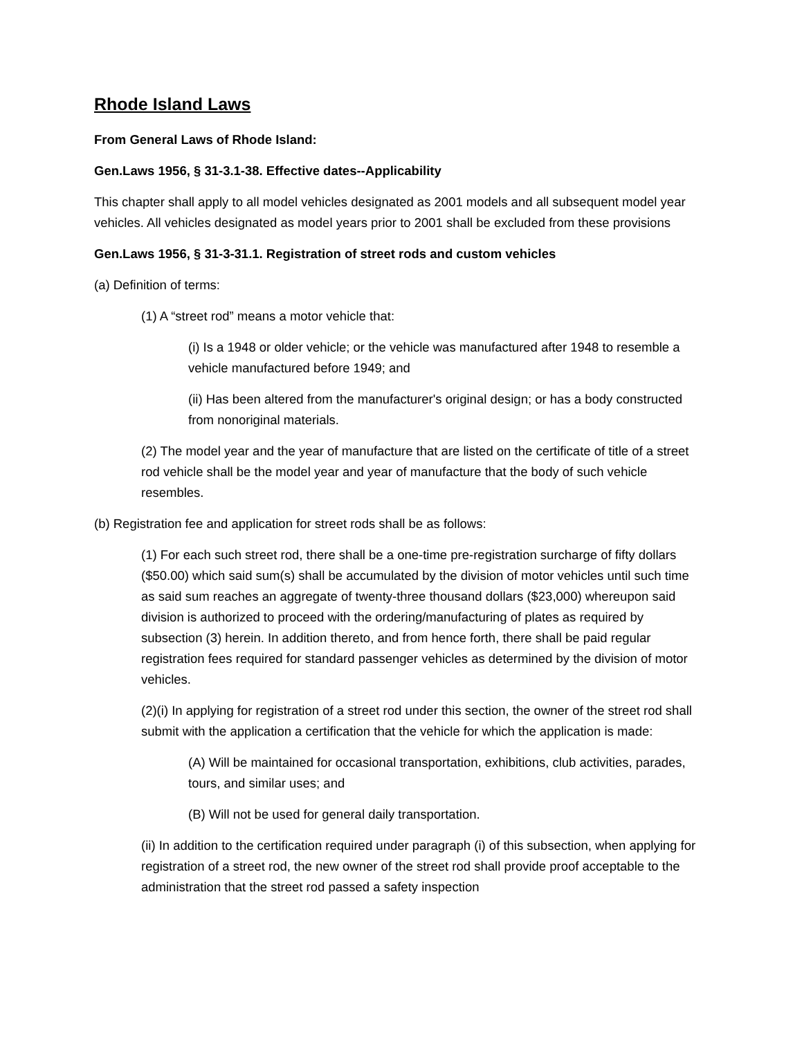Rhode Island Laws
From General Laws of Rhode Island:
Gen.Laws 1956, § 31-3.1-38. Effective dates--Applicability
This chapter shall apply to all model vehicles designated as 2001 models and all subsequent model year vehicles. All vehicles designated as model years prior to 2001 shall be excluded from these provisions
Gen.Laws 1956, § 31-3-31.1. Registration of street rods and custom vehicles
(a) Definition of terms:
(1) A “street rod” means a motor vehicle that:
(i) Is a 1948 or older vehicle; or the vehicle was manufactured after 1948 to resemble a vehicle manufactured before 1949; and
(ii) Has been altered from the manufacturer's original design; or has a body constructed from nonoriginal materials.
(2) The model year and the year of manufacture that are listed on the certificate of title of a street rod vehicle shall be the model year and year of manufacture that the body of such vehicle resembles.
(b) Registration fee and application for street rods shall be as follows:
(1) For each such street rod, there shall be a one-time pre-registration surcharge of fifty dollars ($50.00) which said sum(s) shall be accumulated by the division of motor vehicles until such time as said sum reaches an aggregate of twenty-three thousand dollars ($23,000) whereupon said division is authorized to proceed with the ordering/manufacturing of plates as required by subsection (3) herein. In addition thereto, and from hence forth, there shall be paid regular registration fees required for standard passenger vehicles as determined by the division of motor vehicles.
(2)(i) In applying for registration of a street rod under this section, the owner of the street rod shall submit with the application a certification that the vehicle for which the application is made:
(A) Will be maintained for occasional transportation, exhibitions, club activities, parades, tours, and similar uses; and
(B) Will not be used for general daily transportation.
(ii) In addition to the certification required under paragraph (i) of this subsection, when applying for registration of a street rod, the new owner of the street rod shall provide proof acceptable to the administration that the street rod passed a safety inspection